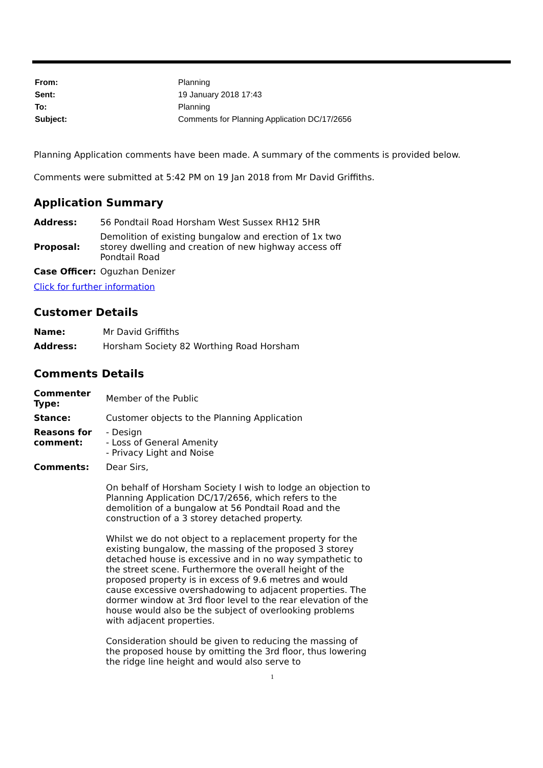| From: | Planning |
| Sent: | 19 January 2018 17:43 |
| To: | Planning |
| Subject: | Comments for Planning Application DC/17/2656 |
Planning Application comments have been made. A summary of the comments is provided below.
Comments were submitted at 5:42 PM on 19 Jan 2018 from Mr David Griffiths.
Application Summary
| Address: | 56 Pondtail Road Horsham West Sussex RH12 5HR |
| Proposal: | Demolition of existing bungalow and erection of 1x two storey dwelling and creation of new highway access off Pondtail Road |
| Case Officer: | Oguzhan Denizer |
Click for further information
Customer Details
| Name: | Mr David Griffiths |
| Address: | Horsham Society 82 Worthing Road Horsham |
Comments Details
| Commenter Type: | Member of the Public |
| Stance: | Customer objects to the Planning Application |
| Reasons for comment: | - Design - Loss of General Amenity - Privacy Light and Noise |
| Comments: | Dear Sirs, On behalf of Horsham Society I wish to lodge an objection to Planning Application DC/17/2656, which refers to the demolition of a bungalow at 56 Pondtail Road and the construction of a 3 storey detached property. Whilst we do not object to a replacement property for the existing bungalow, the massing of the proposed 3 storey detached house is excessive and in no way sympathetic to the street scene. Furthermore the overall height of the proposed property is in excess of 9.6 metres and would cause excessive overshadowing to adjacent properties. The dormer window at 3rd floor level to the rear elevation of the house would also be the subject of overlooking problems with adjacent properties. Consideration should be given to reducing the massing of the proposed house by omitting the 3rd floor, thus lowering the ridge line height and would also serve to |
1